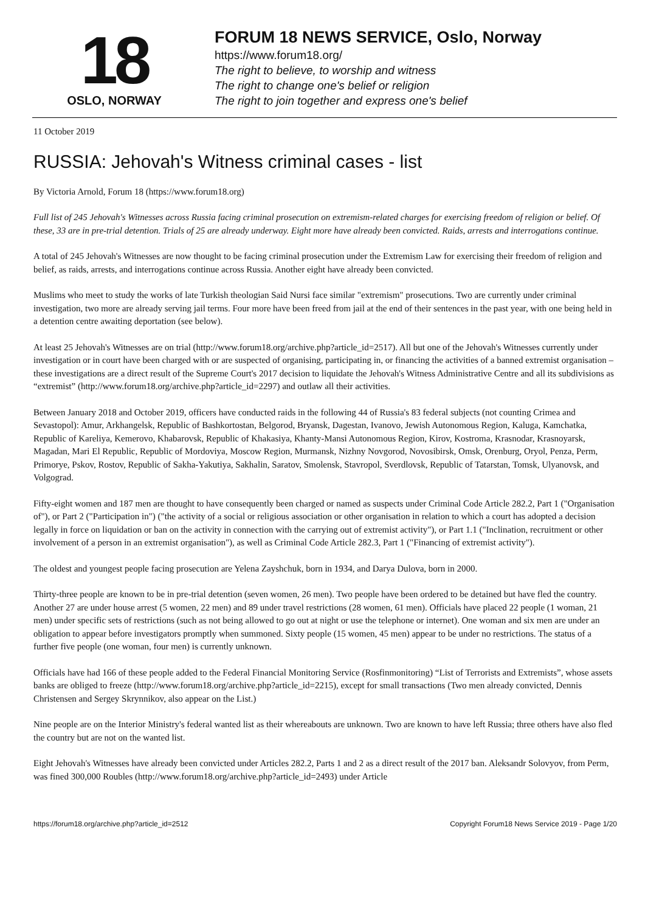18
OSLO, NORWAY
FORUM 18 NEWS SERVICE, Oslo, Norway
https://www.forum18.org/
The right to believe, to worship and witness
The right to change one's belief or religion
The right to join together and express one's belief
11 October 2019
RUSSIA: Jehovah's Witness criminal cases - list
By Victoria Arnold, Forum 18 (https://www.forum18.org)
Full list of 245 Jehovah's Witnesses across Russia facing criminal prosecution on extremism-related charges for exercising freedom of religion or belief. Of these, 33 are in pre-trial detention. Trials of 25 are already underway. Eight more have already been convicted. Raids, arrests and interrogations continue.
A total of 245 Jehovah's Witnesses are now thought to be facing criminal prosecution under the Extremism Law for exercising their freedom of religion and belief, as raids, arrests, and interrogations continue across Russia. Another eight have already been convicted.
Muslims who meet to study the works of late Turkish theologian Said Nursi face similar "extremism" prosecutions. Two are currently under criminal investigation, two more are already serving jail terms. Four more have been freed from jail at the end of their sentences in the past year, with one being held in a detention centre awaiting deportation (see below).
At least 25 Jehovah's Witnesses are on trial (http://www.forum18.org/archive.php?article_id=2517). All but one of the Jehovah's Witnesses currently under investigation or in court have been charged with or are suspected of organising, participating in, or financing the activities of a banned extremist organisation – these investigations are a direct result of the Supreme Court's 2017 decision to liquidate the Jehovah's Witness Administrative Centre and all its subdivisions as “extremist” (http://www.forum18.org/archive.php?article_id=2297) and outlaw all their activities.
Between January 2018 and October 2019, officers have conducted raids in the following 44 of Russia's 83 federal subjects (not counting Crimea and Sevastopol): Amur, Arkhangelsk, Republic of Bashkortostan, Belgorod, Bryansk, Dagestan, Ivanovo, Jewish Autonomous Region, Kaluga, Kamchatka, Republic of Kareliya, Kemerovo, Khabarovsk, Republic of Khakasiya, Khanty-Mansi Autonomous Region, Kirov, Kostroma, Krasnodar, Krasnoyarsk, Magadan, Mari El Republic, Republic of Mordoviya, Moscow Region, Murmansk, Nizhny Novgorod, Novosibirsk, Omsk, Orenburg, Oryol, Penza, Perm, Primorye, Pskov, Rostov, Republic of Sakha-Yakutiya, Sakhalin, Saratov, Smolensk, Stavropol, Sverdlovsk, Republic of Tatarstan, Tomsk, Ulyanovsk, and Volgograd.
Fifty-eight women and 187 men are thought to have consequently been charged or named as suspects under Criminal Code Article 282.2, Part 1 ("Organisation of"), or Part 2 ("Participation in") ("the activity of a social or religious association or other organisation in relation to which a court has adopted a decision legally in force on liquidation or ban on the activity in connection with the carrying out of extremist activity"), or Part 1.1 ("Inclination, recruitment or other involvement of a person in an extremist organisation"), as well as Criminal Code Article 282.3, Part 1 ("Financing of extremist activity").
The oldest and youngest people facing prosecution are Yelena Zayshchuk, born in 1934, and Darya Dulova, born in 2000.
Thirty-three people are known to be in pre-trial detention (seven women, 26 men). Two people have been ordered to be detained but have fled the country. Another 27 are under house arrest (5 women, 22 men) and 89 under travel restrictions (28 women, 61 men). Officials have placed 22 people (1 woman, 21 men) under specific sets of restrictions (such as not being allowed to go out at night or use the telephone or internet). One woman and six men are under an obligation to appear before investigators promptly when summoned. Sixty people (15 women, 45 men) appear to be under no restrictions. The status of a further five people (one woman, four men) is currently unknown.
Officials have had 166 of these people added to the Federal Financial Monitoring Service (Rosfinmonitoring) “List of Terrorists and Extremists”, whose assets banks are obliged to freeze (http://www.forum18.org/archive.php?article_id=2215), except for small transactions (Two men already convicted, Dennis Christensen and Sergey Skrynnikov, also appear on the List.)
Nine people are on the Interior Ministry's federal wanted list as their whereabouts are unknown. Two are known to have left Russia; three others have also fled the country but are not on the wanted list.
Eight Jehovah's Witnesses have already been convicted under Articles 282.2, Parts 1 and 2 as a direct result of the 2017 ban. Aleksandr Solovyov, from Perm, was fined 300,000 Roubles (http://www.forum18.org/archive.php?article_id=2493) under Article
https://forum18.org/archive.php?article_id=2512 Copyright Forum18 News Service 2019 - Page 1/20